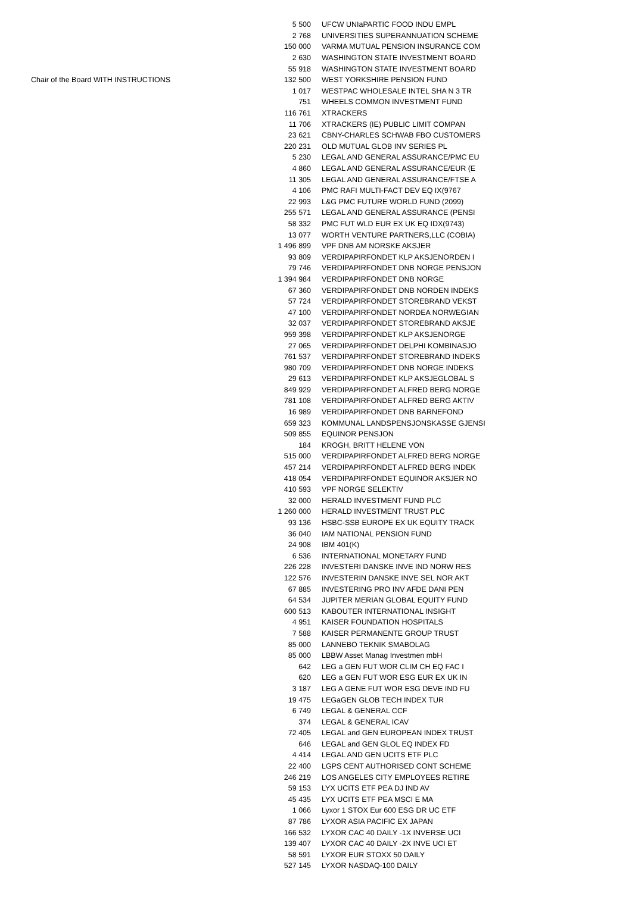| | 5 500 | UFCW UNIaPARTIC FOOD INDU EMPL |
| | 2 768 | UNIVERSITIES SUPERANNUATION SCHEME |
| | 150 000 | VARMA MUTUAL PENSION INSURANCE COM |
| | 2 630 | WASHINGTON STATE INVESTMENT BOARD |
| | 55 918 | WASHINGTON STATE INVESTMENT BOARD |
| Chair of the Board WITH INSTRUCTIONS | 132 500 | WEST YORKSHIRE PENSION FUND |
| | 1 017 | WESTPAC WHOLESALE INTEL SHA N 3 TR |
| | 751 | WHEELS COMMON INVESTMENT FUND |
| | 116 761 | XTRACKERS |
| | 11 706 | XTRACKERS (IE) PUBLIC LIMIT COMPAN |
| | 23 621 | CBNY-CHARLES SCHWAB FBO CUSTOMERS |
| | 220 231 | OLD MUTUAL GLOB INV SERIES PL |
| | 5 230 | LEGAL AND GENERAL ASSURANCE/PMC EU |
| | 4 860 | LEGAL AND GENERAL ASSURANCE/EUR (E |
| | 11 305 | LEGAL AND GENERAL ASSURANCE/FTSE A |
| | 4 106 | PMC RAFI MULTI-FACT DEV EQ IX(9767 |
| | 22 993 | L&G PMC FUTURE WORLD FUND (2099) |
| | 255 571 | LEGAL AND GENERAL ASSURANCE (PENSI |
| | 58 332 | PMC FUT WLD EUR EX UK EQ IDX(9743) |
| | 13 077 | WORTH VENTURE PARTNERS,LLC (COBIA) |
| | 1 496 899 | VPF DNB AM NORSKE AKSJER |
| | 93 809 | VERDIPAPIRFONDET KLP AKSJENORDEN I |
| | 79 746 | VERDIPAPIRFONDET DNB NORGE PENSJON |
| | 1 394 984 | VERDIPAPIRFONDET DNB NORGE |
| | 67 360 | VERDIPAPIRFONDET DNB NORDEN INDEKS |
| | 57 724 | VERDIPAPIRFONDET STOREBRAND VEKST |
| | 47 100 | VERDIPAPIRFONDET NORDEA NORWEGIAN |
| | 32 037 | VERDIPAPIRFONDET STOREBRAND AKSJE |
| | 959 398 | VERDIPAPIRFONDET KLP AKSJENORGE |
| | 27 065 | VERDIPAPIRFONDET DELPHI KOMBINASJO |
| | 761 537 | VERDIPAPIRFONDET STOREBRAND INDEKS |
| | 980 709 | VERDIPAPIRFONDET DNB NORGE INDEKS |
| | 29 613 | VERDIPAPIRFONDET KLP AKSJEGLOBAL S |
| | 849 929 | VERDIPAPIRFONDET ALFRED BERG NORGE |
| | 781 108 | VERDIPAPIRFONDET ALFRED BERG AKTIV |
| | 16 989 | VERDIPAPIRFONDET DNB BARNEFOND |
| | 659 323 | KOMMUNAL LANDSPENSJONSKASSE GJENSI |
| | 509 855 | EQUINOR PENSJON |
| | 184 | KROGH, BRITT HELENE VON |
| | 515 000 | VERDIPAPIRFONDET ALFRED BERG NORGE |
| | 457 214 | VERDIPAPIRFONDET ALFRED BERG INDEK |
| | 418 054 | VERDIPAPIRFONDET EQUINOR AKSJER NO |
| | 410 593 | VPF NORGE SELEKTIV |
| | 32 000 | HERALD INVESTMENT FUND PLC |
| | 1 260 000 | HERALD INVESTMENT TRUST PLC |
| | 93 136 | HSBC-SSB EUROPE EX UK EQUITY TRACK |
| | 36 040 | IAM NATIONAL PENSION FUND |
| | 24 908 | IBM 401(K) |
| | 6 536 | INTERNATIONAL MONETARY FUND |
| | 226 228 | INVESTERI DANSKE INVE IND NORW RES |
| | 122 576 | INVESTERIN DANSKE INVE SEL NOR AKT |
| | 67 885 | INVESTERING PRO INV AFDE DANI PEN |
| | 64 534 | JUPITER MERIAN GLOBAL EQUITY FUND |
| | 600 513 | KABOUTER INTERNATIONAL INSIGHT |
| | 4 951 | KAISER FOUNDATION HOSPITALS |
| | 7 588 | KAISER PERMANENTE GROUP TRUST |
| | 85 000 | LANNEBO TEKNIK SMABOLAG |
| | 85 000 | LBBW Asset Manag Investmen mbH |
| | 642 | LEG a GEN FUT WOR CLIM CH EQ FAC I |
| | 620 | LEG a GEN FUT WOR ESG EUR EX UK IN |
| | 3 187 | LEG A GENE FUT WOR ESG DEVE IND FU |
| | 19 475 | LEGaGEN GLOB TECH INDEX TUR |
| | 6 749 | LEGAL & GENERAL CCF |
| | 374 | LEGAL & GENERAL ICAV |
| | 72 405 | LEGAL and GEN EUROPEAN INDEX TRUST |
| | 646 | LEGAL and GEN GLOL EQ INDEX FD |
| | 4 414 | LEGAL AND GEN UCITS ETF PLC |
| | 22 400 | LGPS CENT AUTHORISED CONT SCHEME |
| | 246 219 | LOS ANGELES CITY EMPLOYEES RETIRE |
| | 59 153 | LYX UCITS ETF PEA DJ IND AV |
| | 45 435 | LYX UCITS ETF PEA MSCI E MA |
| | 1 066 | Lyxor 1 STOX Eur 600 ESG DR UC ETF |
| | 87 786 | LYXOR ASIA PACIFIC EX JAPAN |
| | 166 532 | LYXOR CAC 40 DAILY -1X INVERSE UCI |
| | 139 407 | LYXOR CAC 40 DAILY -2X INVE UCI ET |
| | 58 591 | LYXOR EUR STOXX 50 DAILY |
| | 527 145 | LYXOR NASDAQ-100 DAILY |